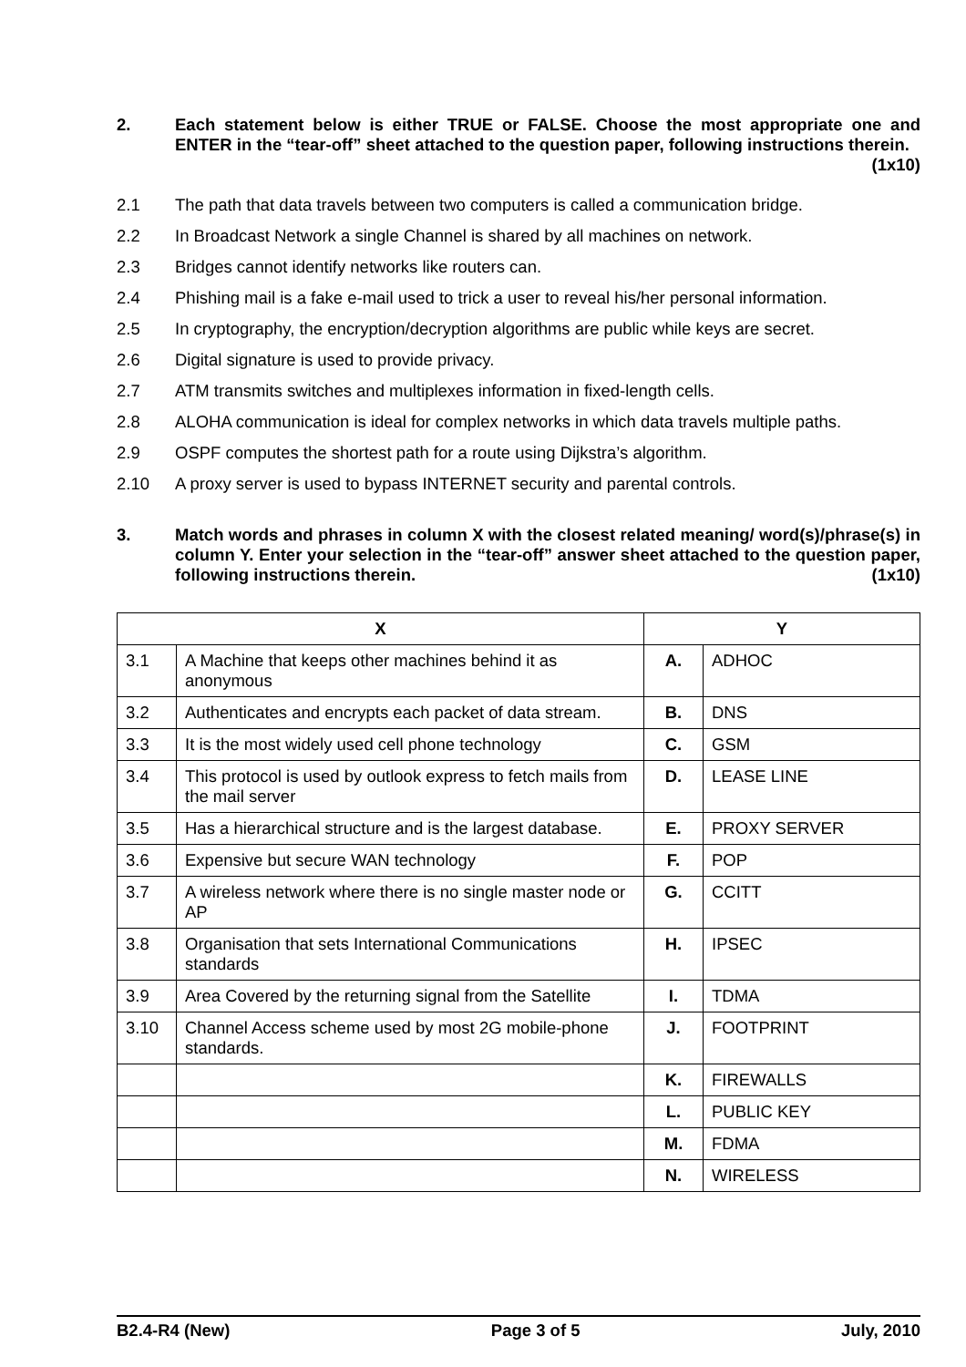2. Each statement below is either TRUE or FALSE. Choose the most appropriate one and ENTER in the “tear-off” sheet attached to the question paper, following instructions therein. (1x10)
2.1 The path that data travels between two computers is called a communication bridge.
2.2 In Broadcast Network a single Channel is shared by all machines on network.
2.3 Bridges cannot identify networks like routers can.
2.4 Phishing mail is a fake e-mail used to trick a user to reveal his/her personal information.
2.5 In cryptography, the encryption/decryption algorithms are public while keys are secret.
2.6 Digital signature is used to provide privacy.
2.7 ATM transmits switches and multiplexes information in fixed-length cells.
2.8 ALOHA communication is ideal for complex networks in which data travels multiple paths.
2.9 OSPF computes the shortest path for a route using Dijkstra’s algorithm.
2.10 A proxy server is used to bypass INTERNET security and parental controls.
3. Match words and phrases in column X with the closest related meaning/ word(s)/phrase(s) in column Y. Enter your selection in the “tear-off” answer sheet attached to the question paper, following instructions therein. (1x10)
| X | | Y | |
| --- | --- | --- | --- |
| 3.1 | A Machine that keeps other machines behind it as anonymous | A. | ADHOC |
| 3.2 | Authenticates and encrypts each packet of data stream. | B. | DNS |
| 3.3 | It is the most widely used cell phone technology | C. | GSM |
| 3.4 | This protocol is used by outlook express to fetch mails from the mail server | D. | LEASE LINE |
| 3.5 | Has a hierarchical structure and is the largest database. | E. | PROXY SERVER |
| 3.6 | Expensive but secure WAN technology | F. | POP |
| 3.7 | A wireless network where there is no single master node or AP | G. | CCITT |
| 3.8 | Organisation that sets International Communications standards | H. | IPSEC |
| 3.9 | Area Covered by the returning signal from the Satellite | I. | TDMA |
| 3.10 | Channel Access scheme used by most 2G mobile-phone standards. | J. | FOOTPRINT |
| | | K. | FIREWALLS |
| | | L. | PUBLIC KEY |
| | | M. | FDMA |
| | | N. | WIRELESS |
B2.4-R4 (New) Page 3 of 5 July, 2010